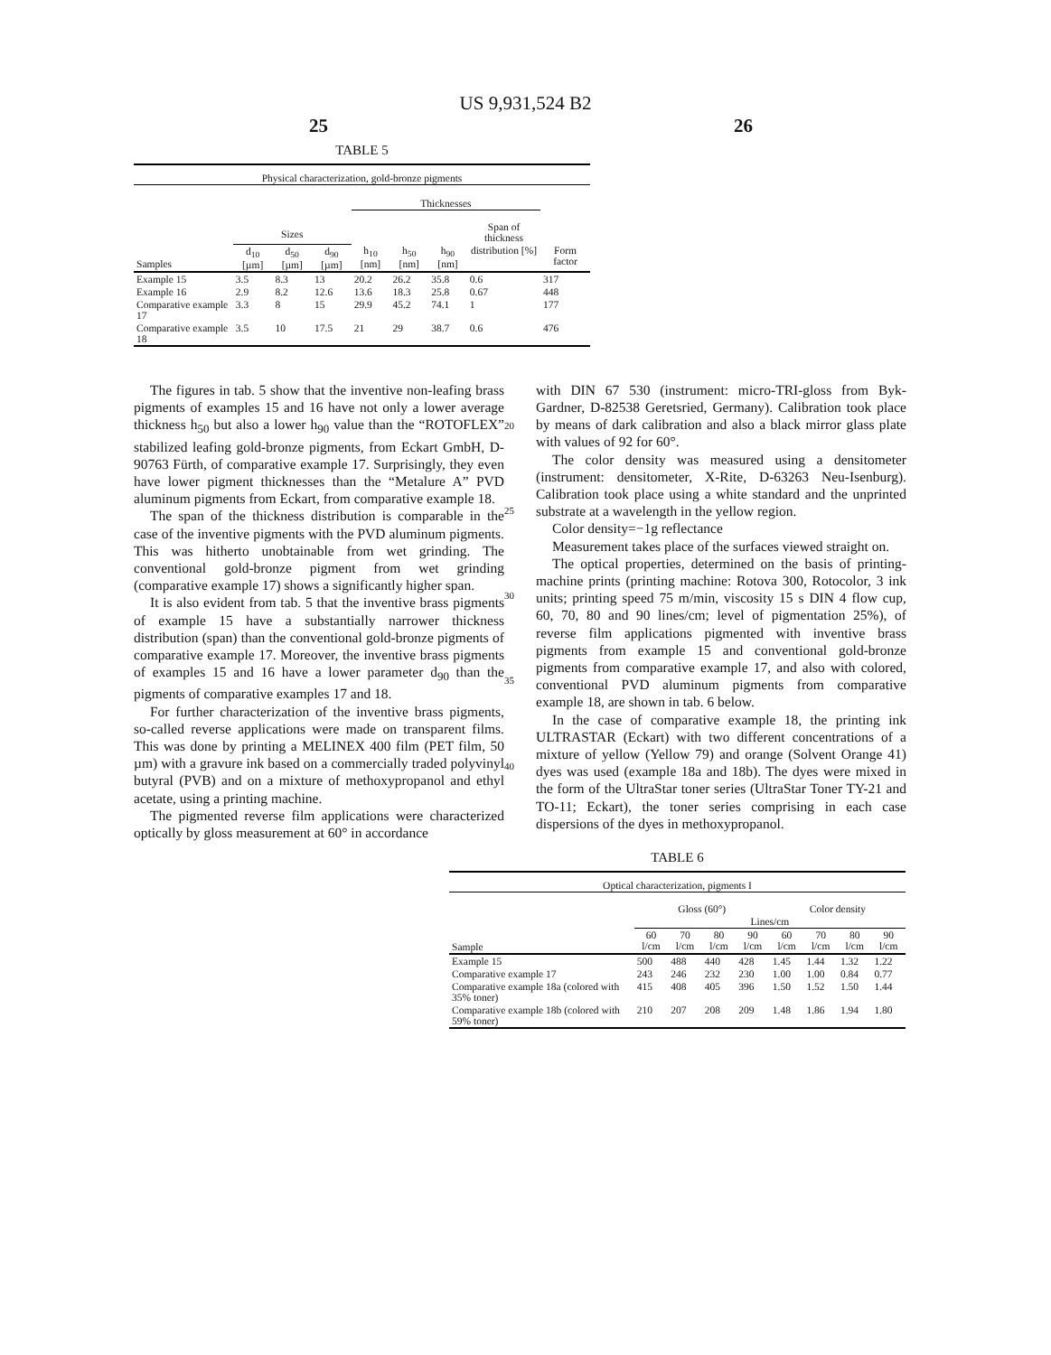US 9,931,524 B2
25 26
TABLE 5
| Physical characterization, gold-bronze pigments | | | | | | | | |
| --- | --- | --- | --- | --- | --- | --- | --- | --- |
| | | | | Thicknesses | | | | |
| | Sizes | | | | | | Span of thickness | |
| Samples | d<sub>10</sub> [µm] | d<sub>50</sub> [µm] | d<sub>90</sub> [µm] | h<sub>10</sub> [nm] | h<sub>50</sub> [nm] | h<sub>90</sub> [nm] | distribution [%] | Form factor |
| Example 15 | 3.5 | 8.3 | 13 | 20.2 | 26.2 | 35.8 | 0.6 | 317 |
| Example 16 | 2.9 | 8.2 | 12.6 | 13.6 | 18.3 | 25.8 | 0.67 | 448 |
| Comparative example 17 | 3.3 | 8 | 15 | 29.9 | 45.2 | 74.1 | 1 | 177 |
| Comparative example 18 | 3.5 | 10 | 17.5 | 21 | 29 | 38.7 | 0.6 | 476 |
The figures in tab. 5 show that the inventive non-leafing brass pigments of examples 15 and 16 have not only a lower average thickness h<sub>50</sub> but also a lower h<sub>90</sub> value than the “ROTOFLEX” stabilized leafing gold-bronze pigments, from Eckart GmbH, D-90763 Fürth, of comparative example 17. Surprisingly, they even have lower pigment thicknesses than the “Metalure A” PVD aluminum pigments from Eckart, from comparative example 18.
The span of the thickness distribution is comparable in the case of the inventive pigments with the PVD aluminum pigments. This was hitherto unobtainable from wet grinding. The conventional gold-bronze pigment from wet grinding (comparative example 17) shows a significantly higher span.
It is also evident from tab. 5 that the inventive brass pigments of example 15 have a substantially narrower thickness distribution (span) than the conventional gold-bronze pigments of comparative example 17. Moreover, the inventive brass pigments of examples 15 and 16 have a lower parameter d<sub>90</sub> than the pigments of comparative examples 17 and 18.
For further characterization of the inventive brass pigments, so-called reverse applications were made on transparent films. This was done by printing a MELINEX 400 film (PET film, 50 µm) with a gravure ink based on a commercially traded polyvinyl butyral (PVB) and on a mixture of methoxypropanol and ethyl acetate, using a printing machine.
The pigmented reverse film applications were characterized optically by gloss measurement at 60° in accordance
20
25
30
35
40
with DIN 67 530 (instrument: micro-TRI-gloss from Byk-Gardner, D-82538 Geretsried, Germany). Calibration took place by means of dark calibration and also a black mirror glass plate with values of 92 for 60°.
The color density was measured using a densitometer (instrument: densitometer, X-Rite, D-63263 Neu-Isenburg). Calibration took place using a white standard and the unprinted substrate at a wavelength in the yellow region.
Color density=−1g reflectance
Measurement takes place of the surfaces viewed straight on.
The optical properties, determined on the basis of printing-machine prints (printing machine: Rotova 300, Rotocolor, 3 ink units; printing speed 75 m/min, viscosity 15 s DIN 4 flow cup, 60, 70, 80 and 90 lines/cm; level of pigmentation 25%), of reverse film applications pigmented with inventive brass pigments from example 15 and conventional gold-bronze pigments from comparative example 17, and also with colored, conventional PVD aluminum pigments from comparative example 18, are shown in tab. 6 below.
In the case of comparative example 18, the printing ink ULTRASTAR (Eckart) with two different concentrations of a mixture of yellow (Yellow 79) and orange (Solvent Orange 41) dyes was used (example 18a and 18b). The dyes were mixed in the form of the UltraStar toner series (UltraStar Toner TY-21 and TO-11; Eckart), the toner series comprising in each case dispersions of the dyes in methoxypropanol.
TABLE 6
| Optical characterization, pigments I | | | | | | | | |
| --- | --- | --- | --- | --- | --- | --- | --- | --- |
| | Gloss (60°) | | | | Color density | | | |
| | Lines/cm | | | | | | | |
| Sample | 60 l/cm | 70 l/cm | 80 l/cm | 90 l/cm | 60 l/cm | 70 l/cm | 80 l/cm | 90 l/cm |
| Example 15 | 500 | 488 | 440 | 428 | 1.45 | 1.44 | 1.32 | 1.22 |
| Comparative example 17 | 243 | 246 | 232 | 230 | 1.00 | 1.00 | 0.84 | 0.77 |
| Comparative example 18a (colored with 35% toner) | 415 | 408 | 405 | 396 | 1.50 | 1.52 | 1.50 | 1.44 |
| Comparative example 18b (colored with 59% toner) | 210 | 207 | 208 | 209 | 1.48 | 1.86 | 1.94 | 1.80 |